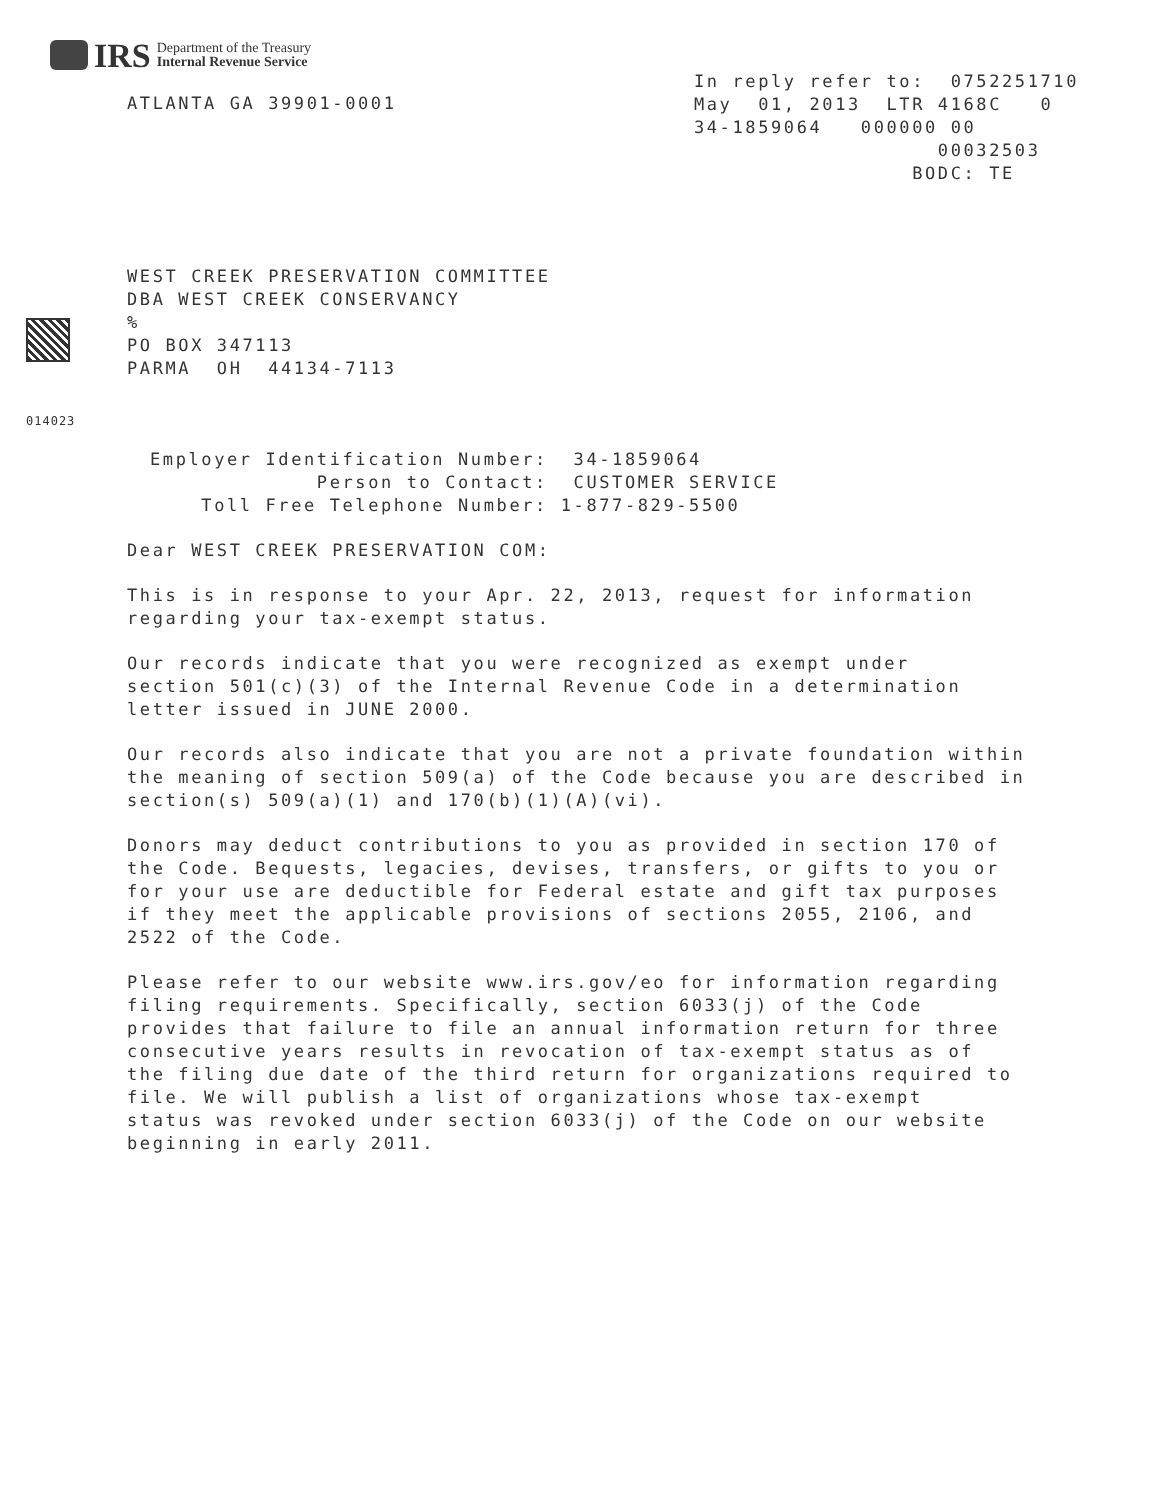IRS
Department of the Treasury
Internal Revenue Service
ATLANTA GA 39901-0001
In reply refer to: 0752251710 May 01, 2013 LTR 4168C 0 34-1859064 000000 00 00032503 BODC: TE
WEST CREEK PRESERVATION COMMITTEE DBA WEST CREEK CONSERVANCY % PO BOX 347113 PARMA OH 44134-7113
014023
Employer Identification Number: 34-1859064 Person to Contact: CUSTOMER SERVICE Toll Free Telephone Number: 1-877-829-5500
Dear WEST CREEK PRESERVATION COM:
This is in response to your Apr. 22, 2013, request for information regarding your tax-exempt status.
Our records indicate that you were recognized as exempt under section 501(c)(3) of the Internal Revenue Code in a determination letter issued in JUNE 2000.
Our records also indicate that you are not a private foundation within the meaning of section 509(a) of the Code because you are described in section(s) 509(a)(1) and 170(b)(1)(A)(vi).
Donors may deduct contributions to you as provided in section 170 of the Code. Bequests, legacies, devises, transfers, or gifts to you or for your use are deductible for Federal estate and gift tax purposes if they meet the applicable provisions of sections 2055, 2106, and 2522 of the Code.
Please refer to our website www.irs.gov/eo for information regarding filing requirements. Specifically, section 6033(j) of the Code provides that failure to file an annual information return for three consecutive years results in revocation of tax-exempt status as of the filing due date of the third return for organizations required to file. We will publish a list of organizations whose tax-exempt status was revoked under section 6033(j) of the Code on our website beginning in early 2011.